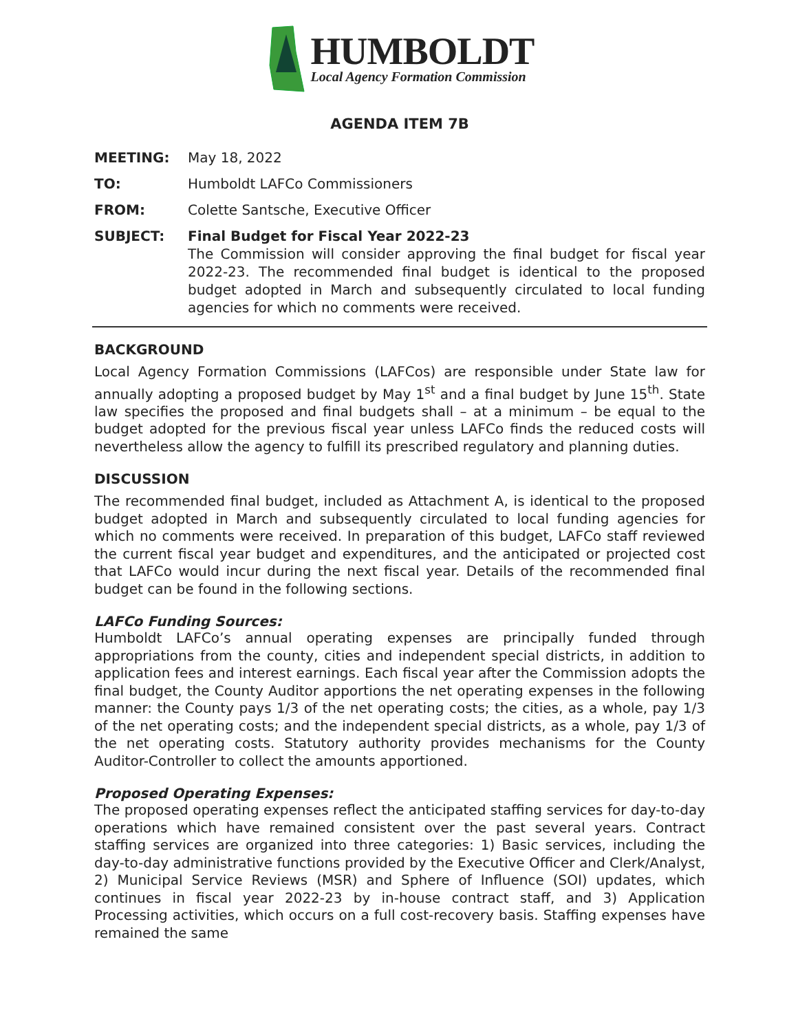HUMBOLDT
Local Agency Formation Commission
AGENDA ITEM 7B
MEETING: May 18, 2022
TO: Humboldt LAFCo Commissioners
FROM: Colette Santsche, Executive Officer
SUBJECT: Final Budget for Fiscal Year 2022-23
The Commission will consider approving the final budget for fiscal year 2022-23. The recommended final budget is identical to the proposed budget adopted in March and subsequently circulated to local funding agencies for which no comments were received.
BACKGROUND
Local Agency Formation Commissions (LAFCos) are responsible under State law for annually adopting a proposed budget by May 1<sup>st</sup> and a final budget by June 15<sup>th</sup>. State law specifies the proposed and final budgets shall – at a minimum – be equal to the budget adopted for the previous fiscal year unless LAFCo finds the reduced costs will nevertheless allow the agency to fulfill its prescribed regulatory and planning duties.
DISCUSSION
The recommended final budget, included as Attachment A, is identical to the proposed budget adopted in March and subsequently circulated to local funding agencies for which no comments were received. In preparation of this budget, LAFCo staff reviewed the current fiscal year budget and expenditures, and the anticipated or projected cost that LAFCo would incur during the next fiscal year. Details of the recommended final budget can be found in the following sections.
LAFCo Funding Sources:
Humboldt LAFCo’s annual operating expenses are principally funded through appropriations from the county, cities and independent special districts, in addition to application fees and interest earnings. Each fiscal year after the Commission adopts the final budget, the County Auditor apportions the net operating expenses in the following manner: the County pays 1/3 of the net operating costs; the cities, as a whole, pay 1/3 of the net operating costs; and the independent special districts, as a whole, pay 1/3 of the net operating costs. Statutory authority provides mechanisms for the County Auditor-Controller to collect the amounts apportioned.
Proposed Operating Expenses:
The proposed operating expenses reflect the anticipated staffing services for day-to-day operations which have remained consistent over the past several years. Contract staffing services are organized into three categories: 1) Basic services, including the day-to-day administrative functions provided by the Executive Officer and Clerk/Analyst, 2) Municipal Service Reviews (MSR) and Sphere of Influence (SOI) updates, which continues in fiscal year 2022-23 by in-house contract staff, and 3) Application Processing activities, which occurs on a full cost-recovery basis. Staffing expenses have remained the same